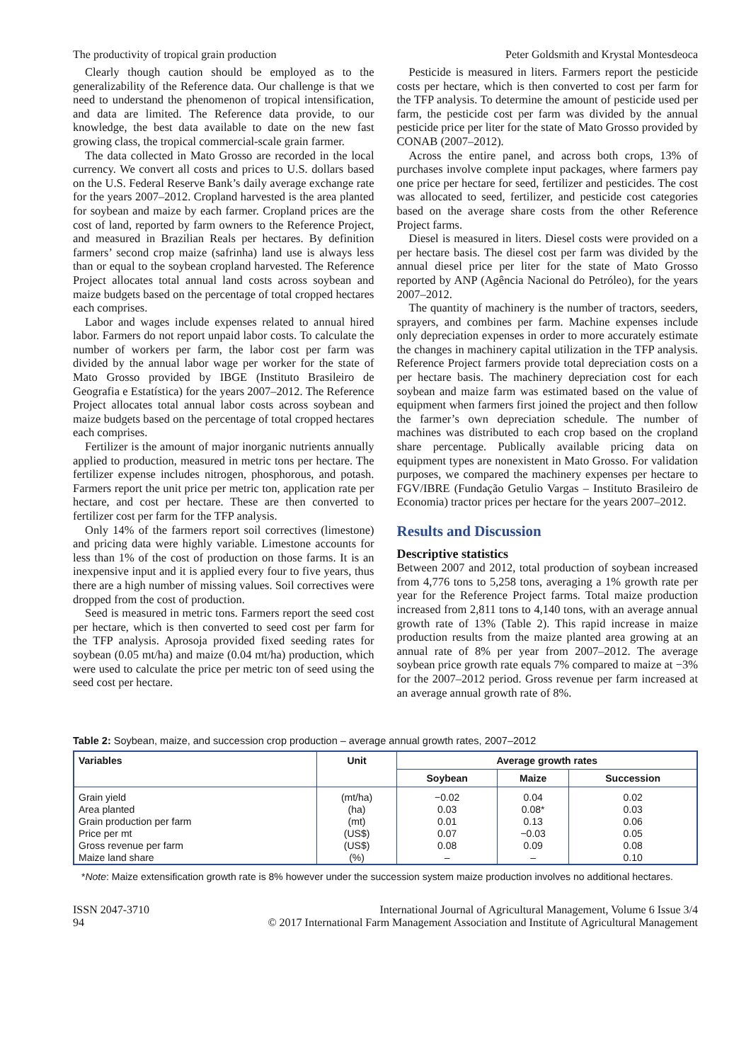The productivity of tropical grain production Peter Goldsmith and Krystal Montesdeoca
Clearly though caution should be employed as to the generalizability of the Reference data. Our challenge is that we need to understand the phenomenon of tropical intensification, and data are limited. The Reference data provide, to our knowledge, the best data available to date on the new fast growing class, the tropical commercial-scale grain farmer.
The data collected in Mato Grosso are recorded in the local currency. We convert all costs and prices to U.S. dollars based on the U.S. Federal Reserve Bank’s daily average exchange rate for the years 2007–2012. Cropland harvested is the area planted for soybean and maize by each farmer. Cropland prices are the cost of land, reported by farm owners to the Reference Project, and measured in Brazilian Reals per hectares. By definition farmers’ second crop maize (safrinha) land use is always less than or equal to the soybean cropland harvested. The Reference Project allocates total annual land costs across soybean and maize budgets based on the percentage of total cropped hectares each comprises.
Labor and wages include expenses related to annual hired labor. Farmers do not report unpaid labor costs. To calculate the number of workers per farm, the labor cost per farm was divided by the annual labor wage per worker for the state of Mato Grosso provided by IBGE (Instituto Brasileiro de Geografia e Estatística) for the years 2007–2012. The Reference Project allocates total annual labor costs across soybean and maize budgets based on the percentage of total cropped hectares each comprises.
Fertilizer is the amount of major inorganic nutrients annually applied to production, measured in metric tons per hectare. The fertilizer expense includes nitrogen, phosphorous, and potash. Farmers report the unit price per metric ton, application rate per hectare, and cost per hectare. These are then converted to fertilizer cost per farm for the TFP analysis.
Only 14% of the farmers report soil correctives (limestone) and pricing data were highly variable. Limestone accounts for less than 1% of the cost of production on those farms. It is an inexpensive input and it is applied every four to five years, thus there are a high number of missing values. Soil correctives were dropped from the cost of production.
Seed is measured in metric tons. Farmers report the seed cost per hectare, which is then converted to seed cost per farm for the TFP analysis. Aprosoja provided fixed seeding rates for soybean (0.05 mt/ha) and maize (0.04 mt/ha) production, which were used to calculate the price per metric ton of seed using the seed cost per hectare.
Pesticide is measured in liters. Farmers report the pesticide costs per hectare, which is then converted to cost per farm for the TFP analysis. To determine the amount of pesticide used per farm, the pesticide cost per farm was divided by the annual pesticide price per liter for the state of Mato Grosso provided by CONAB (2007–2012).
Across the entire panel, and across both crops, 13% of purchases involve complete input packages, where farmers pay one price per hectare for seed, fertilizer and pesticides. The cost was allocated to seed, fertilizer, and pesticide cost categories based on the average share costs from the other Reference Project farms.
Diesel is measured in liters. Diesel costs were provided on a per hectare basis. The diesel cost per farm was divided by the annual diesel price per liter for the state of Mato Grosso reported by ANP (Agência Nacional do Petróleo), for the years 2007–2012.
The quantity of machinery is the number of tractors, seeders, sprayers, and combines per farm. Machine expenses include only depreciation expenses in order to more accurately estimate the changes in machinery capital utilization in the TFP analysis. Reference Project farmers provide total depreciation costs on a per hectare basis. The machinery depreciation cost for each soybean and maize farm was estimated based on the value of equipment when farmers first joined the project and then follow the farmer’s own depreciation schedule. The number of machines was distributed to each crop based on the cropland share percentage. Publically available pricing data on equipment types are nonexistent in Mato Grosso. For validation purposes, we compared the machinery expenses per hectare to FGV/IBRE (Fundação Getulio Vargas – Instituto Brasileiro de Economia) tractor prices per hectare for the years 2007–2012.
Results and Discussion
Descriptive statistics
Between 2007 and 2012, total production of soybean increased from 4,776 tons to 5,258 tons, averaging a 1% growth rate per year for the Reference Project farms. Total maize production increased from 2,811 tons to 4,140 tons, with an average annual growth rate of 13% (Table 2). This rapid increase in maize production results from the maize planted area growing at an annual rate of 8% per year from 2007–2012. The average soybean price growth rate equals 7% compared to maize at −3% for the 2007–2012 period. Gross revenue per farm increased at an average annual growth rate of 8%.
Table 2: Soybean, maize, and succession crop production – average annual growth rates, 2007–2012
| Variables | Unit | Average growth rates | | |
| --- | --- | --- | --- | --- |
| | | Soybean | Maize | Succession |
| Grain yield Area planted Grain production per farm Price per mt Gross revenue per farm Maize land share | (mt/ha) (ha) (mt) (US$) (US$) (%) | −0.02 0.03 0.01 0.07 0.08 – | 0.04 0.08* 0.13 −0.03 0.09 – | 0.02 0.03 0.06 0.05 0.08 0.10 |
*Note: Maize extensification growth rate is 8% however under the succession system maize production involves no additional hectares.
ISSN 2047-3710
94
International Journal of Agricultural Management, Volume 6 Issue 3/4
© 2017 International Farm Management Association and Institute of Agricultural Management